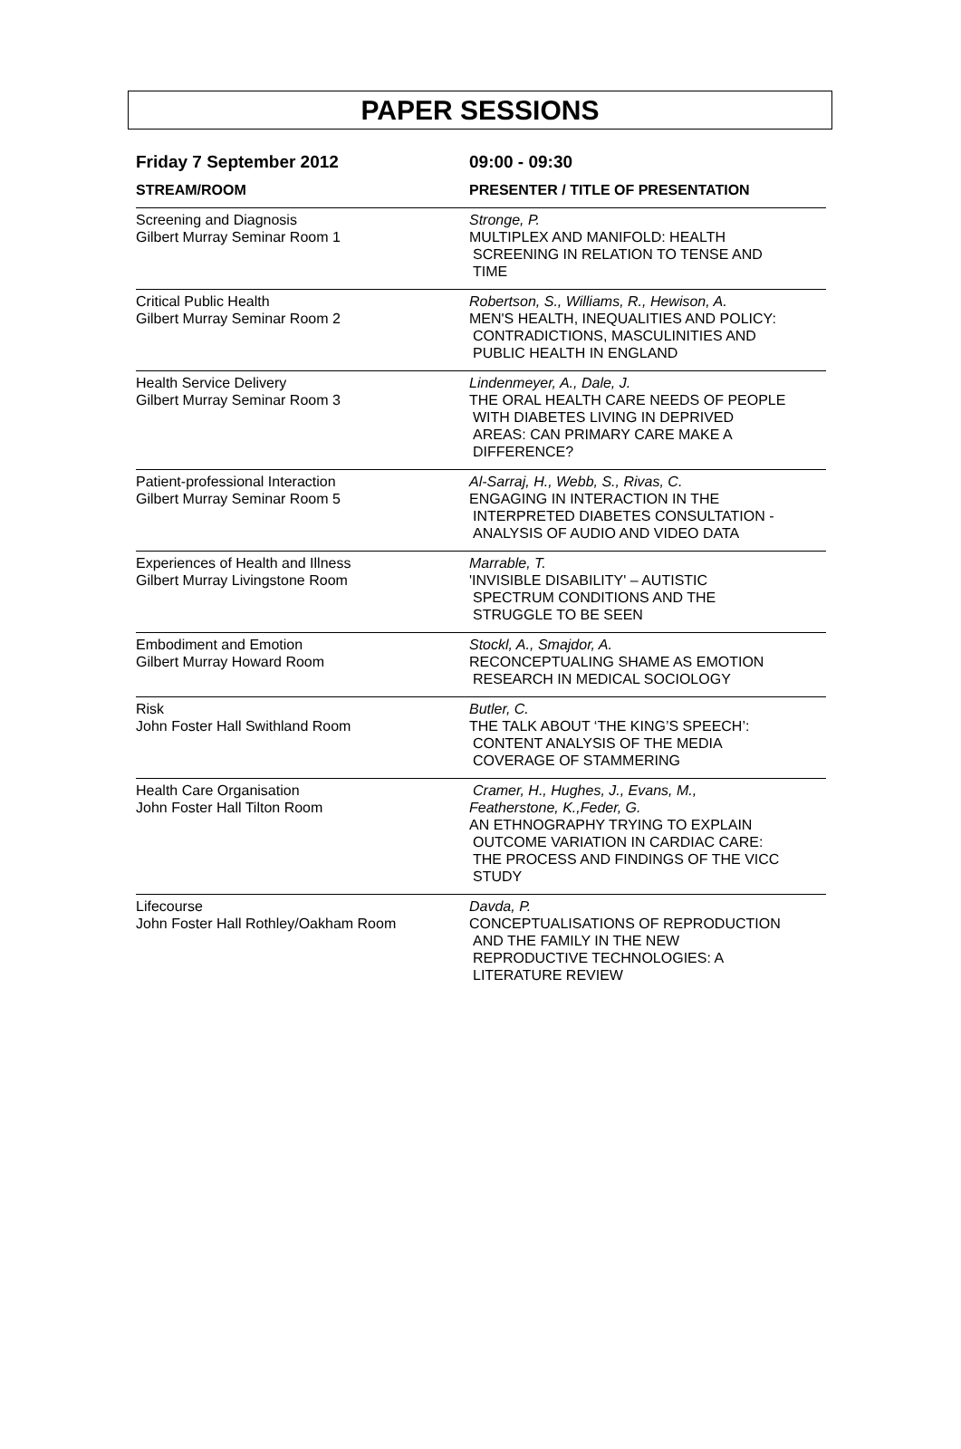PAPER SESSIONS
| Friday 7 September 2012 | 09:00 - 09:30 |
| STREAM/ROOM | PRESENTER / TITLE OF PRESENTATION |
| Screening and Diagnosis Gilbert Murray Seminar Room 1 | Stronge, P. MULTIPLEX AND MANIFOLD: HEALTH SCREENING IN RELATION TO TENSE AND TIME |
| Critical Public Health Gilbert Murray Seminar Room 2 | Robertson, S., Williams, R., Hewison, A. MEN'S HEALTH, INEQUALITIES AND POLICY: CONTRADICTIONS, MASCULINITIES AND PUBLIC HEALTH IN ENGLAND |
| Health Service Delivery Gilbert Murray Seminar Room 3 | Lindenmeyer, A., Dale, J. THE ORAL HEALTH CARE NEEDS OF PEOPLE WITH DIABETES LIVING IN DEPRIVED AREAS: CAN PRIMARY CARE MAKE A DIFFERENCE? |
| Patient-professional Interaction Gilbert Murray Seminar Room 5 | Al-Sarraj, H., Webb, S., Rivas, C. ENGAGING IN INTERACTION IN THE INTERPRETED DIABETES CONSULTATION - ANALYSIS OF AUDIO AND VIDEO DATA |
| Experiences of Health and Illness Gilbert Murray Livingstone Room | Marrable, T. 'INVISIBLE DISABILITY' – AUTISTIC SPECTRUM CONDITIONS AND THE STRUGGLE TO BE SEEN |
| Embodiment and Emotion Gilbert Murray Howard Room | Stockl, A., Smajdor, A. RECONCEPTUALING SHAME AS EMOTION RESEARCH IN MEDICAL SOCIOLOGY |
| Risk John Foster Hall Swithland Room | Butler, C. THE TALK ABOUT ‘THE KING’S SPEECH’: CONTENT ANALYSIS OF THE MEDIA COVERAGE OF STAMMERING |
| Health Care Organisation John Foster Hall Tilton Room | Cramer, H., Hughes, J., Evans, M., Featherstone, K.,Feder, G. AN ETHNOGRAPHY TRYING TO EXPLAIN OUTCOME VARIATION IN CARDIAC CARE: THE PROCESS AND FINDINGS OF THE VICC STUDY |
| Lifecourse John Foster Hall Rothley/Oakham Room | Davda, P. CONCEPTUALISATIONS OF REPRODUCTION AND THE FAMILY IN THE NEW REPRODUCTIVE TECHNOLOGIES: A LITERATURE REVIEW |